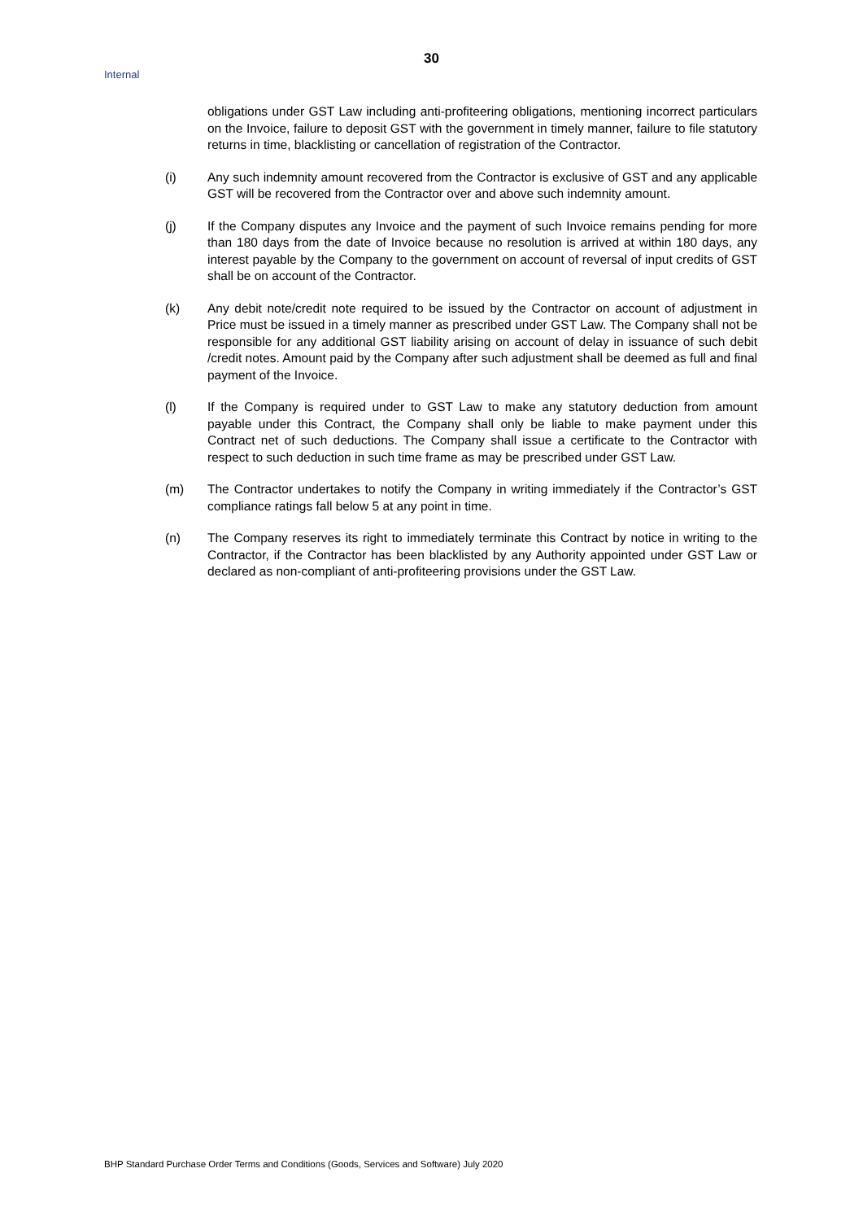30
Internal
obligations under GST Law including anti-profiteering obligations, mentioning incorrect particulars on the Invoice, failure to deposit GST with the government in timely manner, failure to file statutory returns in time, blacklisting or cancellation of registration of the Contractor.
(i) Any such indemnity amount recovered from the Contractor is exclusive of GST and any applicable GST will be recovered from the Contractor over and above such indemnity amount.
(j) If the Company disputes any Invoice and the payment of such Invoice remains pending for more than 180 days from the date of Invoice because no resolution is arrived at within 180 days, any interest payable by the Company to the government on account of reversal of input credits of GST shall be on account of the Contractor.
(k) Any debit note/credit note required to be issued by the Contractor on account of adjustment in Price must be issued in a timely manner as prescribed under GST Law. The Company shall not be responsible for any additional GST liability arising on account of delay in issuance of such debit /credit notes. Amount paid by the Company after such adjustment shall be deemed as full and final payment of the Invoice.
(l) If the Company is required under to GST Law to make any statutory deduction from amount payable under this Contract, the Company shall only be liable to make payment under this Contract net of such deductions. The Company shall issue a certificate to the Contractor with respect to such deduction in such time frame as may be prescribed under GST Law.
(m) The Contractor undertakes to notify the Company in writing immediately if the Contractor’s GST compliance ratings fall below 5 at any point in time.
(n) The Company reserves its right to immediately terminate this Contract by notice in writing to the Contractor, if the Contractor has been blacklisted by any Authority appointed under GST Law or declared as non-compliant of anti-profiteering provisions under the GST Law.
BHP Standard Purchase Order Terms and Conditions (Goods, Services and Software) July 2020